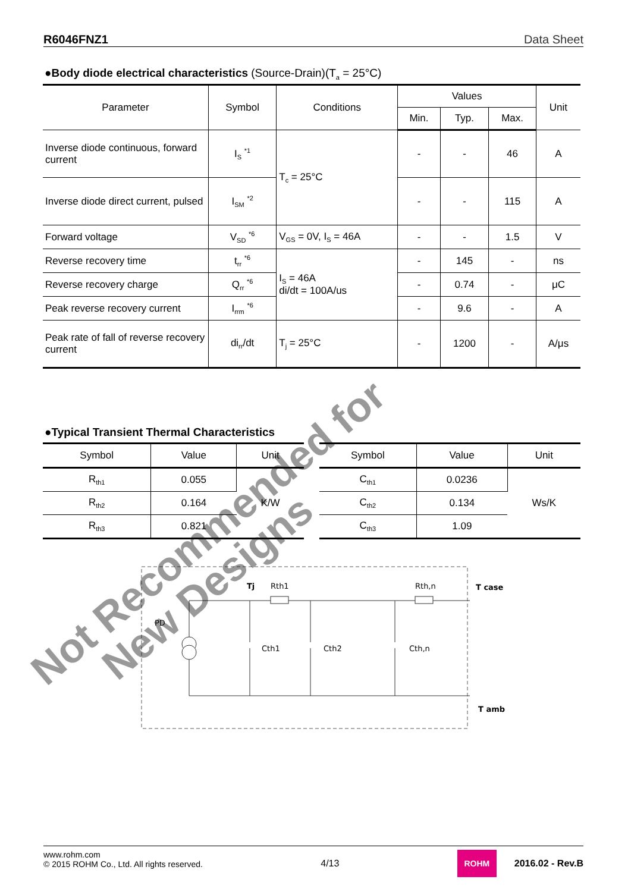R6046FNZ1 Data Sheet
●Body diode electrical characteristics (Source-Drain)(T<sub>a</sub> = 25°C)
| Parameter | Symbol | Conditions | Values | | | Unit |
| --- | --- | --- | --- | --- | --- | --- |
| | | | Min. | Typ. | Max. | |
| Inverse diode continuous, forward current | I<sub>S</sub> <sup>*1</sup> | T<sub>c</sub> = 25°C | - | - | 46 | A |
| Inverse diode direct current, pulsed | I<sub>SM</sub> <sup>*2</sup> | | - | - | 115 | A |
| Forward voltage | V<sub>SD</sub> <sup>*6</sup> | V<sub>GS</sub> = 0V, I<sub>S</sub> = 46A | - | - | 1.5 | V |
| Reverse recovery time | t<sub>rr</sub> <sup>*6</sup> | I<sub>S</sub> = 46A di/dt = 100A/us | - | 145 | - | ns |
| Reverse recovery charge | Q<sub>rr</sub> <sup>*6</sup> | | - | 0.74 | - | μC |
| Peak reverse recovery current | I<sub>rrm</sub> <sup>*6</sup> | | - | 9.6 | - | A |
| Peak rate of fall of reverse recovery current | di<sub>rr</sub>/dt | T<sub>j</sub> = 25°C | - | 1200 | - | A/μs |
●Typical Transient Thermal Characteristics
| Symbol | Value | Unit |
| --- | --- | --- |
| R<sub>th1</sub> | 0.055 | K/W |
| R<sub>th2</sub> | 0.164 | |
| R<sub>th3</sub> | 0.821 | |
| Symbol | Value | Unit |
| --- | --- | --- |
| C<sub>th1</sub> | 0.0236 | Ws/K |
| C<sub>th2</sub> | 0.134 | |
| C<sub>th3</sub> | 1.09 | |
PD
Tj
Rth1
Rth,n
T case
Cth1
Cth2
Cth,n
T amb
Not Recommended for
New Designs
www.rohm.com
© 2015 ROHM Co., Ltd. All rights reserved.
4/13
ROHM
2016.02 - Rev.B